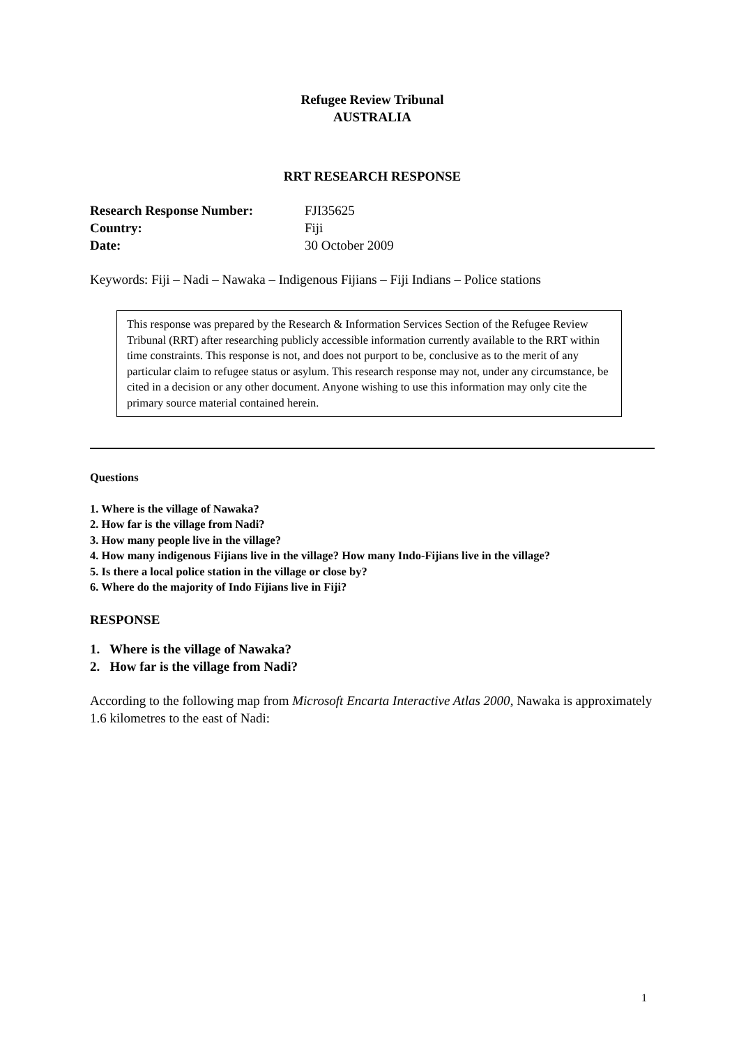Refugee Review Tribunal
AUSTRALIA
RRT RESEARCH RESPONSE
Research Response Number: FJI35625
Country: Fiji
Date: 30 October 2009
Keywords: Fiji – Nadi – Nawaka – Indigenous Fijians – Fiji Indians – Police stations
This response was prepared by the Research & Information Services Section of the Refugee Review Tribunal (RRT) after researching publicly accessible information currently available to the RRT within time constraints. This response is not, and does not purport to be, conclusive as to the merit of any particular claim to refugee status or asylum. This research response may not, under any circumstance, be cited in a decision or any other document. Anyone wishing to use this information may only cite the primary source material contained herein.
Questions
1. Where is the village of Nawaka?
2. How far is the village from Nadi?
3. How many people live in the village?
4. How many indigenous Fijians live in the village? How many Indo-Fijians live in the village?
5. Is there a local police station in the village or close by?
6. Where do the majority of Indo Fijians live in Fiji?
RESPONSE
1. Where is the village of Nawaka?
2. How far is the village from Nadi?
According to the following map from Microsoft Encarta Interactive Atlas 2000, Nawaka is approximately 1.6 kilometres to the east of Nadi:
1